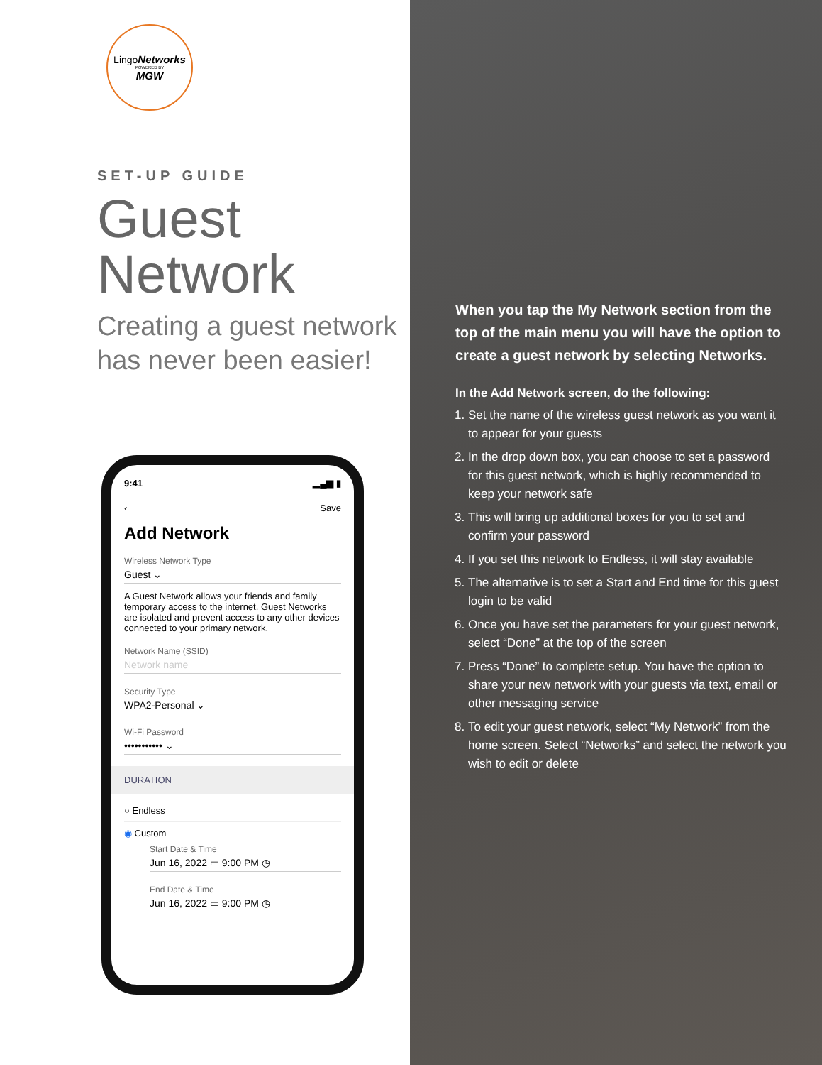LingoNetworks
POWERED BY
MGW
SET-UP GUIDE
Guest
Network
Creating a guest network has never been easier!
9:41 ▂▄▆ ▮
‹ Save
Add Network
Wireless Network Type
Guest ⌄
A Guest Network allows your friends and family temporary access to the internet. Guest Networks are isolated and prevent access to any other devices connected to your primary network.
Network Name (SSID)
Network name
Security Type
WPA2-Personal ⌄
Wi-Fi Password
••••••••••• ⌄
DURATION
○ Endless
◉ Custom
Start Date & Time
Jun 16, 2022 ▭ 9:00 PM ◷
End Date & Time
Jun 16, 2022 ▭ 9:00 PM ◷
When you tap the My Network section from the top of the main menu you will have the option to create a guest network by selecting Networks.
In the Add Network screen, do the following:
1. Set the name of the wireless guest network as you want it to appear for your guests
2. In the drop down box, you can choose to set a password for this guest network, which is highly recommended to keep your network safe
3. This will bring up additional boxes for you to set and confirm your password
4. If you set this network to Endless, it will stay available
5. The alternative is to set a Start and End time for this guest login to be valid
6. Once you have set the parameters for your guest network, select “Done” at the top of the screen
7. Press “Done” to complete setup. You have the option to share your new network with your guests via text, email or other messaging service
8. To edit your guest network, select “My Network” from the home screen. Select “Networks” and select the network you wish to edit or delete